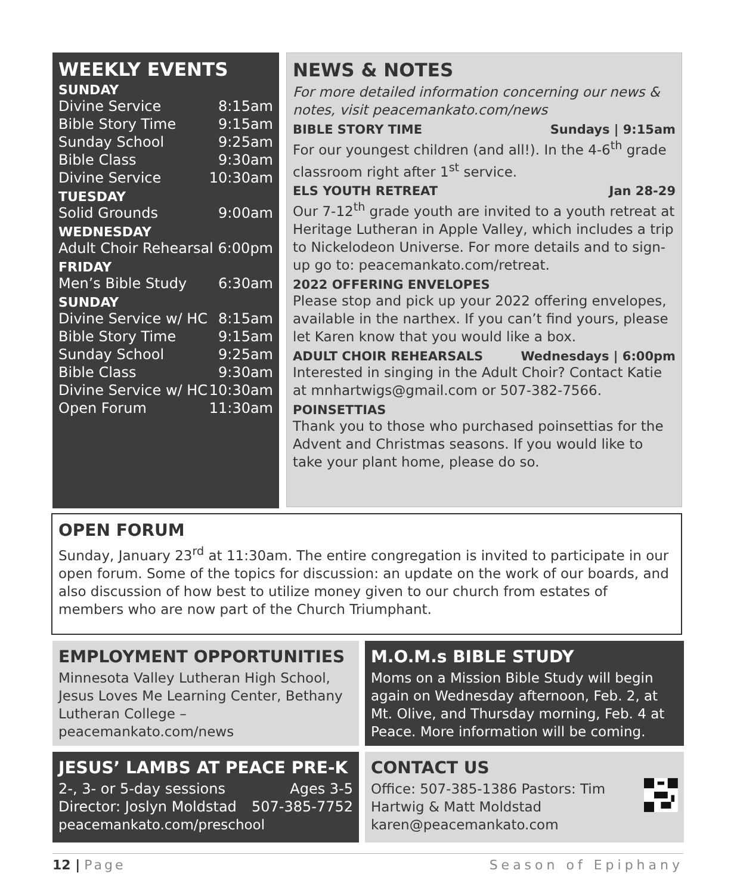WEEKLY EVENTS
SUNDAY
Divine Service 8:15am
Bible Story Time 9:15am
Sunday School 9:25am
Bible Class 9:30am
Divine Service 10:30am
TUESDAY
Solid Grounds 9:00am
WEDNESDAY
Adult Choir Rehearsal 6:00pm
FRIDAY
Men’s Bible Study 6:30am
SUNDAY
Divine Service w/ HC 8:15am
Bible Story Time 9:15am
Sunday School 9:25am
Bible Class 9:30am
Divine Service w/ HC 10:30am
Open Forum 11:30am
NEWS & NOTES
For more detailed information concerning our news & notes, visit peacemankato.com/news
BIBLE STORY TIME Sundays | 9:15am
For our youngest children (and all!). In the 4-6<sup>th</sup> grade classroom right after 1<sup>st</sup> service.
ELS YOUTH RETREAT Jan 28-29
Our 7-12<sup>th</sup> grade youth are invited to a youth retreat at Heritage Lutheran in Apple Valley, which includes a trip to Nickelodeon Universe. For more details and to sign-up go to: peacemankato.com/retreat.
2022 OFFERING ENVELOPES
Please stop and pick up your 2022 offering envelopes, available in the narthex. If you can’t find yours, please let Karen know that you would like a box.
ADULT CHOIR REHEARSALS Wednesdays | 6:00pm
Interested in singing in the Adult Choir? Contact Katie at mnhartwigs@gmail.com or 507-382-7566.
POINSETTIAS
Thank you to those who purchased poinsettias for the Advent and Christmas seasons. If you would like to take your plant home, please do so.
OPEN FORUM
Sunday, January 23<sup>rd</sup> at 11:30am. The entire congregation is invited to participate in our open forum. Some of the topics for discussion: an update on the work of our boards, and also discussion of how best to utilize money given to our church from estates of members who are now part of the Church Triumphant.
EMPLOYMENT OPPORTUNITIES
Minnesota Valley Lutheran High School, Jesus Loves Me Learning Center, Bethany Lutheran College – peacemankato.com/news
M.O.M.s BIBLE STUDY
Moms on a Mission Bible Study will begin again on Wednesday afternoon, Feb. 2, at Mt. Olive, and Thursday morning, Feb. 4 at Peace. More information will be coming.
JESUS’ LAMBS AT PEACE PRE-K
2-, 3- or 5-day sessions Ages 3-5
Director: Joslyn Moldstad 507-385-7752
peacemankato.com/preschool
CONTACT US
Office: 507-385-1386 Pastors: Tim Hartwig & Matt Moldstad karen@peacemankato.com
12 | Page Season of Epiphany